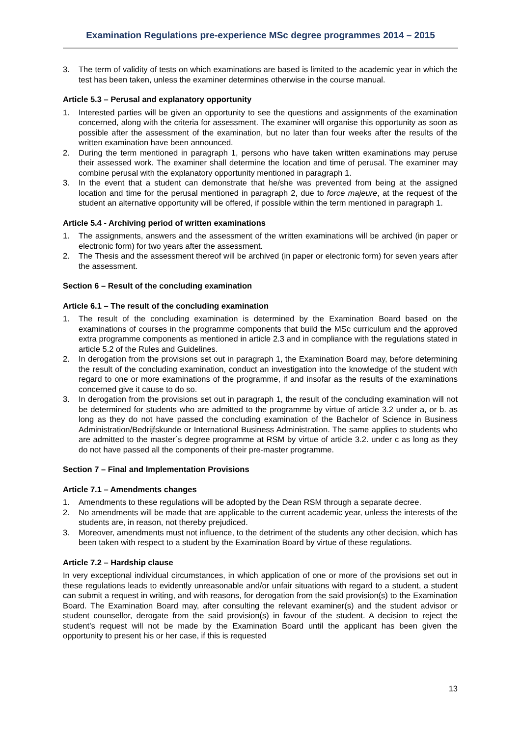Examination Regulations pre-experience MSc degree programmes 2014 – 2015
3. The term of validity of tests on which examinations are based is limited to the academic year in which the test has been taken, unless the examiner determines otherwise in the course manual.
Article 5.3 – Perusal and explanatory opportunity
1. Interested parties will be given an opportunity to see the questions and assignments of the examination concerned, along with the criteria for assessment. The examiner will organise this opportunity as soon as possible after the assessment of the examination, but no later than four weeks after the results of the written examination have been announced.
2. During the term mentioned in paragraph 1, persons who have taken written examinations may peruse their assessed work. The examiner shall determine the location and time of perusal. The examiner may combine perusal with the explanatory opportunity mentioned in paragraph 1.
3. In the event that a student can demonstrate that he/she was prevented from being at the assigned location and time for the perusal mentioned in paragraph 2, due to force majeure, at the request of the student an alternative opportunity will be offered, if possible within the term mentioned in paragraph 1.
Article 5.4 - Archiving period of written examinations
1. The assignments, answers and the assessment of the written examinations will be archived (in paper or electronic form) for two years after the assessment.
2. The Thesis and the assessment thereof will be archived (in paper or electronic form) for seven years after the assessment.
Section 6 – Result of the concluding examination
Article 6.1 – The result of the concluding examination
1. The result of the concluding examination is determined by the Examination Board based on the examinations of courses in the programme components that build the MSc curriculum and the approved extra programme components as mentioned in article 2.3 and in compliance with the regulations stated in article 5.2 of the Rules and Guidelines.
2. In derogation from the provisions set out in paragraph 1, the Examination Board may, before determining the result of the concluding examination, conduct an investigation into the knowledge of the student with regard to one or more examinations of the programme, if and insofar as the results of the examinations concerned give it cause to do so.
3. In derogation from the provisions set out in paragraph 1, the result of the concluding examination will not be determined for students who are admitted to the programme by virtue of article 3.2 under a, or b. as long as they do not have passed the concluding examination of the Bachelor of Science in Business Administration/Bedrijfskunde or International Business Administration. The same applies to students who are admitted to the master´s degree programme at RSM by virtue of article 3.2. under c as long as they do not have passed all the components of their pre-master programme.
Section 7 – Final and Implementation Provisions
Article 7.1 – Amendments changes
1. Amendments to these regulations will be adopted by the Dean RSM through a separate decree.
2. No amendments will be made that are applicable to the current academic year, unless the interests of the students are, in reason, not thereby prejudiced.
3. Moreover, amendments must not influence, to the detriment of the students any other decision, which has been taken with respect to a student by the Examination Board by virtue of these regulations.
Article 7.2 – Hardship clause
In very exceptional individual circumstances, in which application of one or more of the provisions set out in these regulations leads to evidently unreasonable and/or unfair situations with regard to a student, a student can submit a request in writing, and with reasons, for derogation from the said provision(s) to the Examination Board. The Examination Board may, after consulting the relevant examiner(s) and the student advisor or student counsellor, derogate from the said provision(s) in favour of the student. A decision to reject the student’s request will not be made by the Examination Board until the applicant has been given the opportunity to present his or her case, if this is requested
13